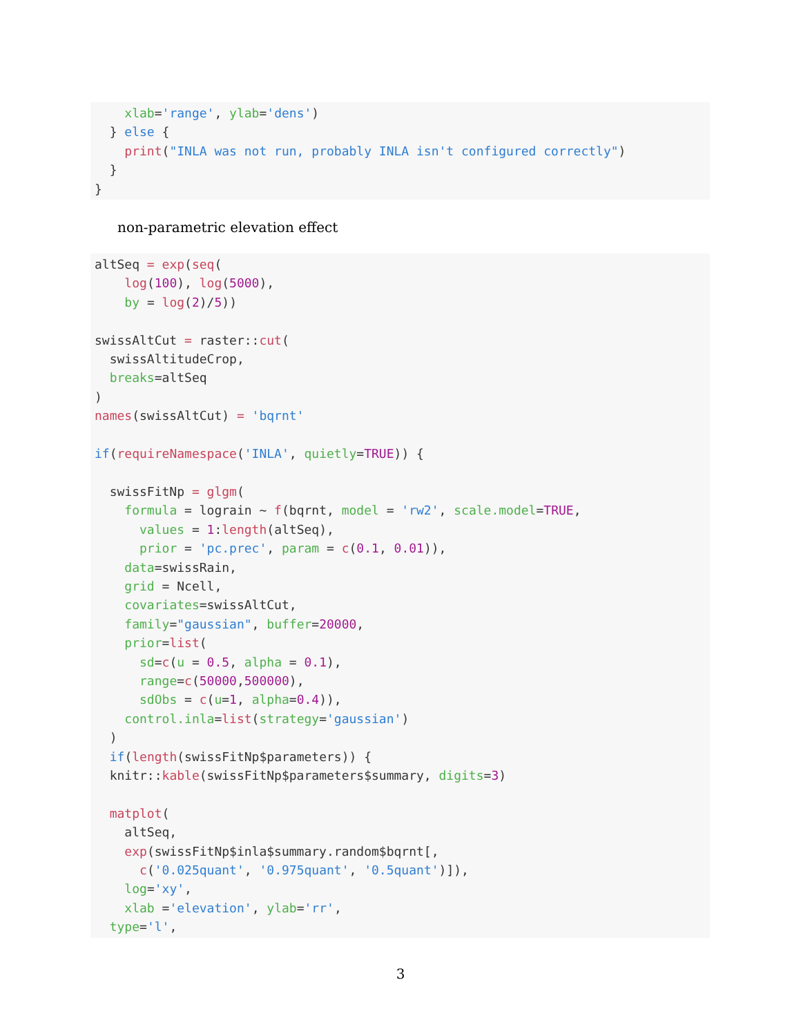xlab='range', ylab='dens')
  } else {
    print("INLA was not run, probably INLA isn't configured correctly")
  }
}
non-parametric elevation effect
altSeq = exp(seq(
    log(100), log(5000),
    by = log(2)/5))

swissAltCut = raster::cut(
  swissAltitudeCrop,
  breaks=altSeq
)
names(swissAltCut) = 'bqrnt'

if(requireNamespace('INLA', quietly=TRUE)) {

  swissFitNp = glgm(
    formula = lograin ~ f(bqrnt, model = 'rw2', scale.model=TRUE,
      values = 1:length(altSeq),
      prior = 'pc.prec', param = c(0.1, 0.01)),
    data=swissRain,
    grid = Ncell,
    covariates=swissAltCut,
    family="gaussian", buffer=20000,
    prior=list(
      sd=c(u = 0.5, alpha = 0.1),
      range=c(50000,500000),
      sdObs = c(u=1, alpha=0.4)),
    control.inla=list(strategy='gaussian')
  )
  if(length(swissFitNp$parameters)) {
  knitr::kable(swissFitNp$parameters$summary, digits=3)

  matplot(
    altSeq,
    exp(swissFitNp$inla$summary.random$bqrnt[,
      c('0.025quant', '0.975quant', '0.5quant')]),
    log='xy',
    xlab ='elevation', ylab='rr',
  type='l',
3